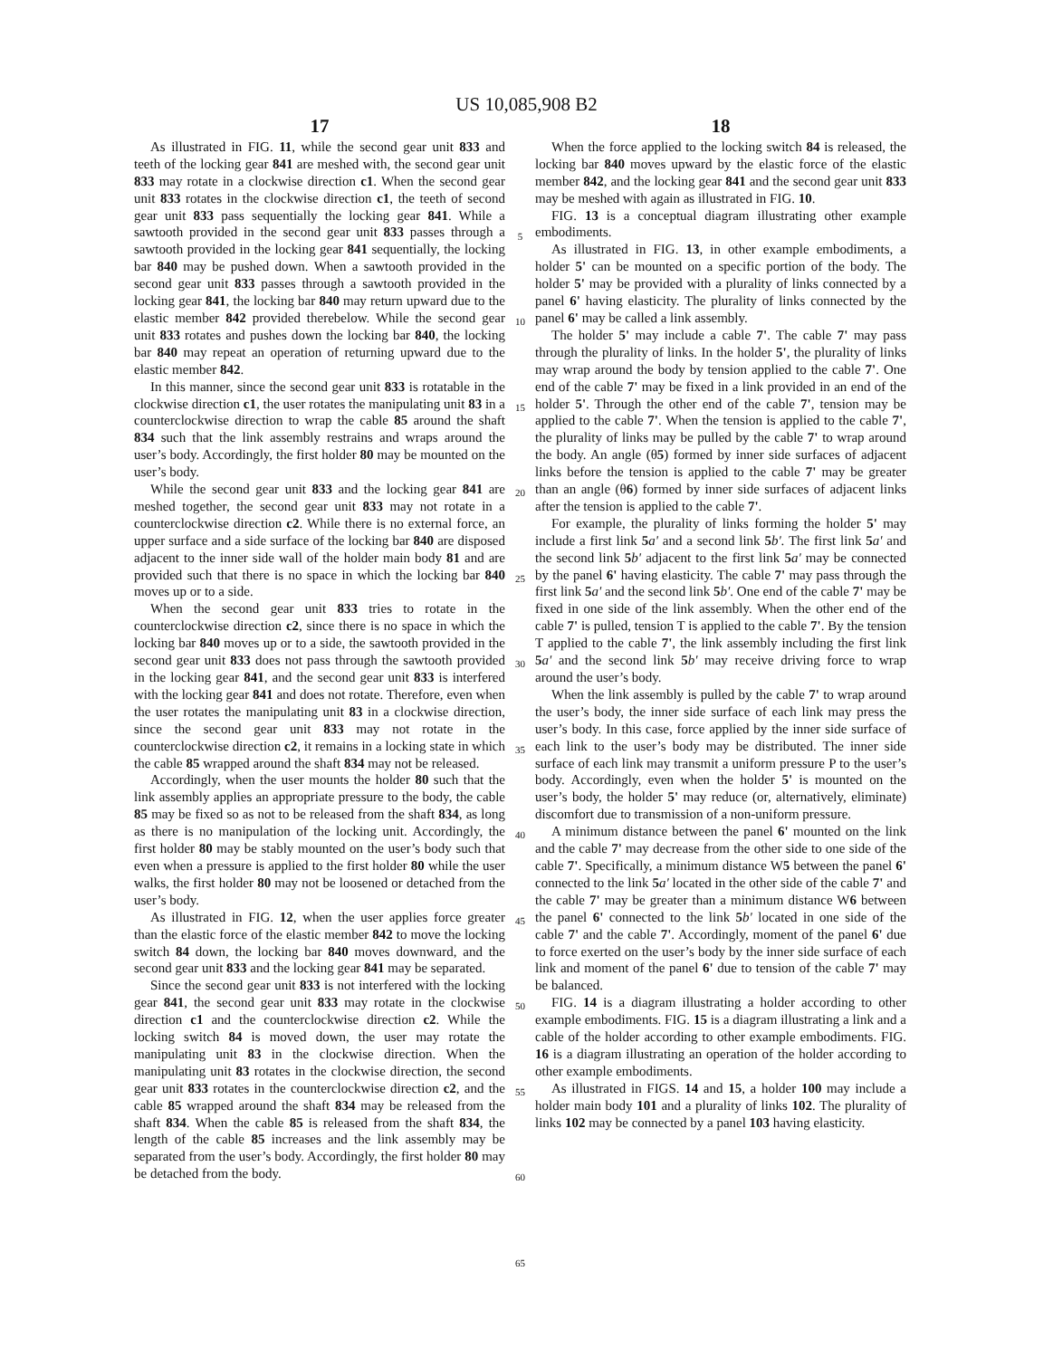US 10,085,908 B2
17
As illustrated in FIG. 11, while the second gear unit 833 and teeth of the locking gear 841 are meshed with, the second gear unit 833 may rotate in a clockwise direction c1. When the second gear unit 833 rotates in the clockwise direction c1, the teeth of second gear unit 833 pass sequentially the locking gear 841. While a sawtooth provided in the second gear unit 833 passes through a sawtooth provided in the locking gear 841 sequentially, the locking bar 840 may be pushed down. When a sawtooth provided in the second gear unit 833 passes through a sawtooth provided in the locking gear 841, the locking bar 840 may return upward due to the elastic member 842 provided therebelow. While the second gear unit 833 rotates and pushes down the locking bar 840, the locking bar 840 may repeat an operation of returning upward due to the elastic member 842.
In this manner, since the second gear unit 833 is rotatable in the clockwise direction c1, the user rotates the manipulating unit 83 in a counterclockwise direction to wrap the cable 85 around the shaft 834 such that the link assembly restrains and wraps around the user’s body. Accordingly, the first holder 80 may be mounted on the user’s body.
While the second gear unit 833 and the locking gear 841 are meshed together, the second gear unit 833 may not rotate in a counterclockwise direction c2. While there is no external force, an upper surface and a side surface of the locking bar 840 are disposed adjacent to the inner side wall of the holder main body 81 and are provided such that there is no space in which the locking bar 840 moves up or to a side.
When the second gear unit 833 tries to rotate in the counterclockwise direction c2, since there is no space in which the locking bar 840 moves up or to a side, the sawtooth provided in the second gear unit 833 does not pass through the sawtooth provided in the locking gear 841, and the second gear unit 833 is interfered with the locking gear 841 and does not rotate. Therefore, even when the user rotates the manipulating unit 83 in a clockwise direction, since the second gear unit 833 may not rotate in the counterclockwise direction c2, it remains in a locking state in which the cable 85 wrapped around the shaft 834 may not be released.
Accordingly, when the user mounts the holder 80 such that the link assembly applies an appropriate pressure to the body, the cable 85 may be fixed so as not to be released from the shaft 834, as long as there is no manipulation of the locking unit. Accordingly, the first holder 80 may be stably mounted on the user’s body such that even when a pressure is applied to the first holder 80 while the user walks, the first holder 80 may not be loosened or detached from the user’s body.
As illustrated in FIG. 12, when the user applies force greater than the elastic force of the elastic member 842 to move the locking switch 84 down, the locking bar 840 moves downward, and the second gear unit 833 and the locking gear 841 may be separated.
Since the second gear unit 833 is not interfered with the locking gear 841, the second gear unit 833 may rotate in the clockwise direction c1 and the counterclockwise direction c2. While the locking switch 84 is moved down, the user may rotate the manipulating unit 83 in the clockwise direction. When the manipulating unit 83 rotates in the clockwise direction, the second gear unit 833 rotates in the counterclockwise direction c2, and the cable 85 wrapped around the shaft 834 may be released from the shaft 834. When the cable 85 is released from the shaft 834, the length of the cable 85 increases and the link assembly may be separated from the user’s body. Accordingly, the first holder 80 may be detached from the body.
5
10
15
20
25
30
35
40
45
50
55
60
65
18
When the force applied to the locking switch 84 is released, the locking bar 840 moves upward by the elastic force of the elastic member 842, and the locking gear 841 and the second gear unit 833 may be meshed with again as illustrated in FIG. 10.
FIG. 13 is a conceptual diagram illustrating other example embodiments.
As illustrated in FIG. 13, in other example embodiments, a holder 5' can be mounted on a specific portion of the body. The holder 5' may be provided with a plurality of links connected by a panel 6' having elasticity. The plurality of links connected by the panel 6' may be called a link assembly.
The holder 5' may include a cable 7'. The cable 7' may pass through the plurality of links. In the holder 5', the plurality of links may wrap around the body by tension applied to the cable 7'. One end of the cable 7' may be fixed in a link provided in an end of the holder 5'. Through the other end of the cable 7', tension may be applied to the cable 7'. When the tension is applied to the cable 7', the plurality of links may be pulled by the cable 7' to wrap around the body. An angle (θ5) formed by inner side surfaces of adjacent links before the tension is applied to the cable 7' may be greater than an angle (θ6) formed by inner side surfaces of adjacent links after the tension is applied to the cable 7'.
For example, the plurality of links forming the holder 5' may include a first link 5 a' and a second link 5 b'. The first link 5 a' and the second link 5 b' adjacent to the first link 5 a' may be connected by the panel 6' having elasticity. The cable 7' may pass through the first link 5 a' and the second link 5 b'. One end of the cable 7' may be fixed in one side of the link assembly. When the other end of the cable 7' is pulled, tension T is applied to the cable 7'. By the tension T applied to the cable 7', the link assembly including the first link 5 a' and the second link 5 b' may receive driving force to wrap around the user’s body.
When the link assembly is pulled by the cable 7' to wrap around the user’s body, the inner side surface of each link may press the user’s body. In this case, force applied by the inner side surface of each link to the user’s body may be distributed. The inner side surface of each link may transmit a uniform pressure P to the user’s body. Accordingly, even when the holder 5' is mounted on the user’s body, the holder 5' may reduce (or, alternatively, eliminate) discomfort due to transmission of a non-uniform pressure.
A minimum distance between the panel 6' mounted on the link and the cable 7' may decrease from the other side to one side of the cable 7'. Specifically, a minimum distance W5 between the panel 6' connected to the link 5 a' located in the other side of the cable 7' and the cable 7' may be greater than a minimum distance W6 between the panel 6' connected to the link 5 b' located in one side of the cable 7' and the cable 7'. Accordingly, moment of the panel 6' due to force exerted on the user’s body by the inner side surface of each link and moment of the panel 6' due to tension of the cable 7' may be balanced.
FIG. 14 is a diagram illustrating a holder according to other example embodiments. FIG. 15 is a diagram illustrating a link and a cable of the holder according to other example embodiments. FIG. 16 is a diagram illustrating an operation of the holder according to other example embodiments.
As illustrated in FIGS. 14 and 15, a holder 100 may include a holder main body 101 and a plurality of links 102. The plurality of links 102 may be connected by a panel 103 having elasticity.